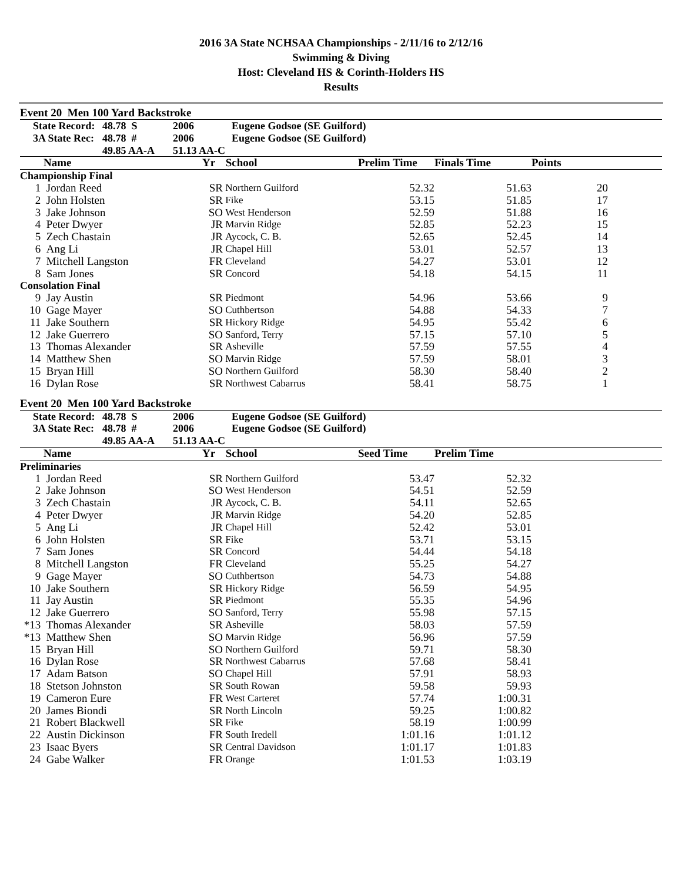2016 3A State NCHSAA Championships - 2/11/16 to 2/12/16
Swimming & Diving
Host: Cleveland HS & Corinth-Holders HS
Results
Event 20 Men 100 Yard Backstroke
| State Record: | 48.78 S | 2006 | Eugene Godsoe (SE Guilford) |
| 3A State Rec: | 48.78 # | 2006 | Eugene Godsoe (SE Guilford) |
| | 49.85 AA-A | 51.13 AA-C | |
| | Name | Yr | School | Prelim Time | Finals Time | Points | |
| --- | --- | --- | --- | --- | --- | --- | --- |
| Championship Final | | | | | | | |
| 1 | Jordan Reed | SR | Northern Guilford | 52.32 | 51.63 | 20 | |
| 2 | John Holsten | SR | Fike | 53.15 | 51.85 | 17 | |
| 3 | Jake Johnson | SO | West Henderson | 52.59 | 51.88 | 16 | |
| 4 | Peter Dwyer | JR | Marvin Ridge | 52.85 | 52.23 | 15 | |
| 5 | Zech Chastain | JR | Aycock, C. B. | 52.65 | 52.45 | 14 | |
| 6 | Ang Li | JR | Chapel Hill | 53.01 | 52.57 | 13 | |
| 7 | Mitchell Langston | FR | Cleveland | 54.27 | 53.01 | 12 | |
| 8 | Sam Jones | SR | Concord | 54.18 | 54.15 | 11 | |
| Consolation Final | | | | | | | |
| 9 | Jay Austin | SR | Piedmont | 54.96 | 53.66 | 9 | |
| 10 | Gage Mayer | SO | Cuthbertson | 54.88 | 54.33 | 7 | |
| 11 | Jake Southern | SR | Hickory Ridge | 54.95 | 55.42 | 6 | |
| 12 | Jake Guerrero | SO | Sanford, Terry | 57.15 | 57.10 | 5 | |
| 13 | Thomas Alexander | SR | Asheville | 57.59 | 57.55 | 4 | |
| 14 | Matthew Shen | SO | Marvin Ridge | 57.59 | 58.01 | 3 | |
| 15 | Bryan Hill | SO | Northern Guilford | 58.30 | 58.40 | 2 | |
| 16 | Dylan Rose | SR | Northwest Cabarrus | 58.41 | 58.75 | 1 | |
Event 20 Men 100 Yard Backstroke
| State Record: | 48.78 S | 2006 | Eugene Godsoe (SE Guilford) |
| 3A State Rec: | 48.78 # | 2006 | Eugene Godsoe (SE Guilford) |
| | 49.85 AA-A | 51.13 AA-C | |
| | Name | Yr | School | Seed Time | Prelim Time | |
| --- | --- | --- | --- | --- | --- | --- |
| Preliminaries | | | | | | |
| 1 | Jordan Reed | SR | Northern Guilford | 53.47 | 52.32 | |
| 2 | Jake Johnson | SO | West Henderson | 54.51 | 52.59 | |
| 3 | Zech Chastain | JR | Aycock, C. B. | 54.11 | 52.65 | |
| 4 | Peter Dwyer | JR | Marvin Ridge | 54.20 | 52.85 | |
| 5 | Ang Li | JR | Chapel Hill | 52.42 | 53.01 | |
| 6 | John Holsten | SR | Fike | 53.71 | 53.15 | |
| 7 | Sam Jones | SR | Concord | 54.44 | 54.18 | |
| 8 | Mitchell Langston | FR | Cleveland | 55.25 | 54.27 | |
| 9 | Gage Mayer | SO | Cuthbertson | 54.73 | 54.88 | |
| 10 | Jake Southern | SR | Hickory Ridge | 56.59 | 54.95 | |
| 11 | Jay Austin | SR | Piedmont | 55.35 | 54.96 | |
| 12 | Jake Guerrero | SO | Sanford, Terry | 55.98 | 57.15 | |
| *13 | Thomas Alexander | SR | Asheville | 58.03 | 57.59 | |
| *13 | Matthew Shen | SO | Marvin Ridge | 56.96 | 57.59 | |
| 15 | Bryan Hill | SO | Northern Guilford | 59.71 | 58.30 | |
| 16 | Dylan Rose | SR | Northwest Cabarrus | 57.68 | 58.41 | |
| 17 | Adam Batson | SO | Chapel Hill | 57.91 | 58.93 | |
| 18 | Stetson Johnston | SR | South Rowan | 59.58 | 59.93 | |
| 19 | Cameron Eure | FR | West Carteret | 57.74 | 1:00.31 | |
| 20 | James Biondi | SR | North Lincoln | 59.25 | 1:00.82 | |
| 21 | Robert Blackwell | SR | Fike | 58.19 | 1:00.99 | |
| 22 | Austin Dickinson | FR | South Iredell | 1:01.16 | 1:01.12 | |
| 23 | Isaac Byers | SR | Central Davidson | 1:01.17 | 1:01.83 | |
| 24 | Gabe Walker | FR | Orange | 1:01.53 | 1:03.19 | |